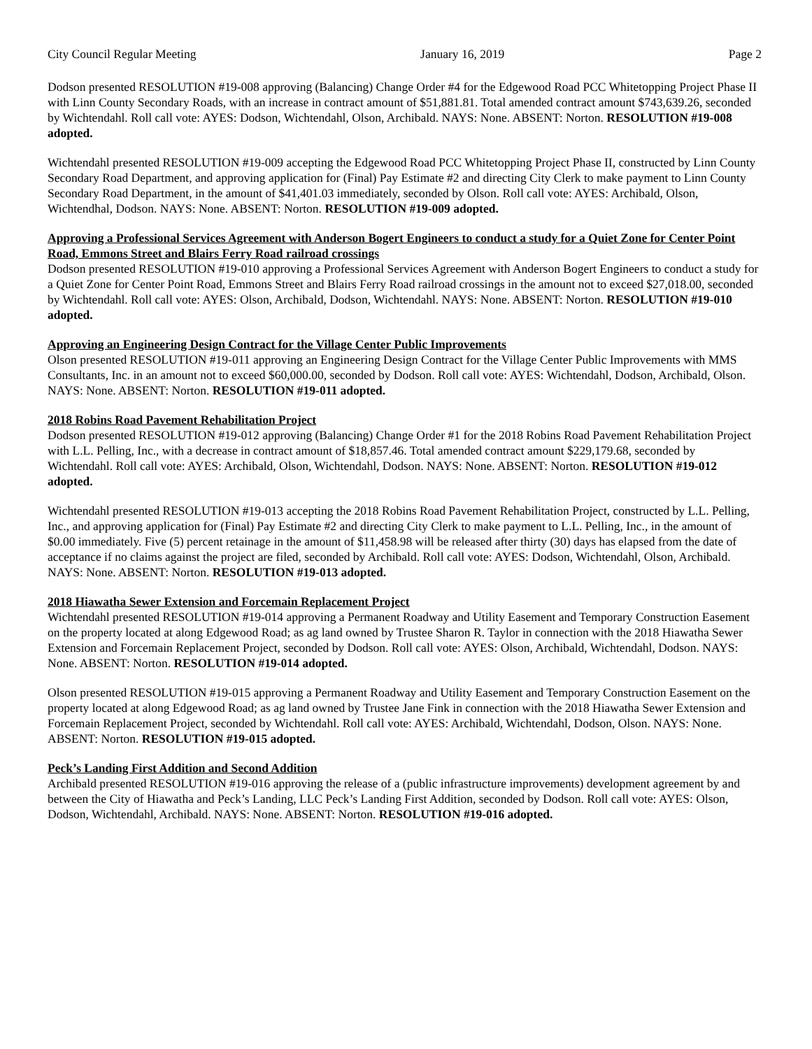City Council Regular Meeting January 16, 2019 Page 2
Dodson presented RESOLUTION #19-008 approving (Balancing) Change Order #4 for the Edgewood Road PCC Whitetopping Project Phase II with Linn County Secondary Roads, with an increase in contract amount of $51,881.81. Total amended contract amount $743,639.26, seconded by Wichtendahl. Roll call vote: AYES: Dodson, Wichtendahl, Olson, Archibald. NAYS: None. ABSENT: Norton. RESOLUTION #19-008 adopted.
Wichtendahl presented RESOLUTION #19-009 accepting the Edgewood Road PCC Whitetopping Project Phase II, constructed by Linn County Secondary Road Department, and approving application for (Final) Pay Estimate #2 and directing City Clerk to make payment to Linn County Secondary Road Department, in the amount of $41,401.03 immediately, seconded by Olson. Roll call vote: AYES: Archibald, Olson, Wichtendhal, Dodson. NAYS: None. ABSENT: Norton. RESOLUTION #19-009 adopted.
Approving a Professional Services Agreement with Anderson Bogert Engineers to conduct a study for a Quiet Zone for Center Point Road, Emmons Street and Blairs Ferry Road railroad crossings
Dodson presented RESOLUTION #19-010 approving a Professional Services Agreement with Anderson Bogert Engineers to conduct a study for a Quiet Zone for Center Point Road, Emmons Street and Blairs Ferry Road railroad crossings in the amount not to exceed $27,018.00, seconded by Wichtendahl. Roll call vote: AYES: Olson, Archibald, Dodson, Wichtendahl. NAYS: None. ABSENT: Norton. RESOLUTION #19-010 adopted.
Approving an Engineering Design Contract for the Village Center Public Improvements
Olson presented RESOLUTION #19-011 approving an Engineering Design Contract for the Village Center Public Improvements with MMS Consultants, Inc. in an amount not to exceed $60,000.00, seconded by Dodson. Roll call vote: AYES: Wichtendahl, Dodson, Archibald, Olson. NAYS: None. ABSENT: Norton. RESOLUTION #19-011 adopted.
2018 Robins Road Pavement Rehabilitation Project
Dodson presented RESOLUTION #19-012 approving (Balancing) Change Order #1 for the 2018 Robins Road Pavement Rehabilitation Project with L.L. Pelling, Inc., with a decrease in contract amount of $18,857.46. Total amended contract amount $229,179.68, seconded by Wichtendahl. Roll call vote: AYES: Archibald, Olson, Wichtendahl, Dodson. NAYS: None. ABSENT: Norton. RESOLUTION #19-012 adopted.
Wichtendahl presented RESOLUTION #19-013 accepting the 2018 Robins Road Pavement Rehabilitation Project, constructed by L.L. Pelling, Inc., and approving application for (Final) Pay Estimate #2 and directing City Clerk to make payment to L.L. Pelling, Inc., in the amount of $0.00 immediately. Five (5) percent retainage in the amount of $11,458.98 will be released after thirty (30) days has elapsed from the date of acceptance if no claims against the project are filed, seconded by Archibald. Roll call vote: AYES: Dodson, Wichtendahl, Olson, Archibald. NAYS: None. ABSENT: Norton. RESOLUTION #19-013 adopted.
2018 Hiawatha Sewer Extension and Forcemain Replacement Project
Wichtendahl presented RESOLUTION #19-014 approving a Permanent Roadway and Utility Easement and Temporary Construction Easement on the property located at along Edgewood Road; as ag land owned by Trustee Sharon R. Taylor in connection with the 2018 Hiawatha Sewer Extension and Forcemain Replacement Project, seconded by Dodson. Roll call vote: AYES: Olson, Archibald, Wichtendahl, Dodson. NAYS: None. ABSENT: Norton. RESOLUTION #19-014 adopted.
Olson presented RESOLUTION #19-015 approving a Permanent Roadway and Utility Easement and Temporary Construction Easement on the property located at along Edgewood Road; as ag land owned by Trustee Jane Fink in connection with the 2018 Hiawatha Sewer Extension and Forcemain Replacement Project, seconded by Wichtendahl. Roll call vote: AYES: Archibald, Wichtendahl, Dodson, Olson. NAYS: None. ABSENT: Norton. RESOLUTION #19-015 adopted.
Peck’s Landing First Addition and Second Addition
Archibald presented RESOLUTION #19-016 approving the release of a (public infrastructure improvements) development agreement by and between the City of Hiawatha and Peck’s Landing, LLC Peck’s Landing First Addition, seconded by Dodson. Roll call vote: AYES: Olson, Dodson, Wichtendahl, Archibald. NAYS: None. ABSENT: Norton. RESOLUTION #19-016 adopted.